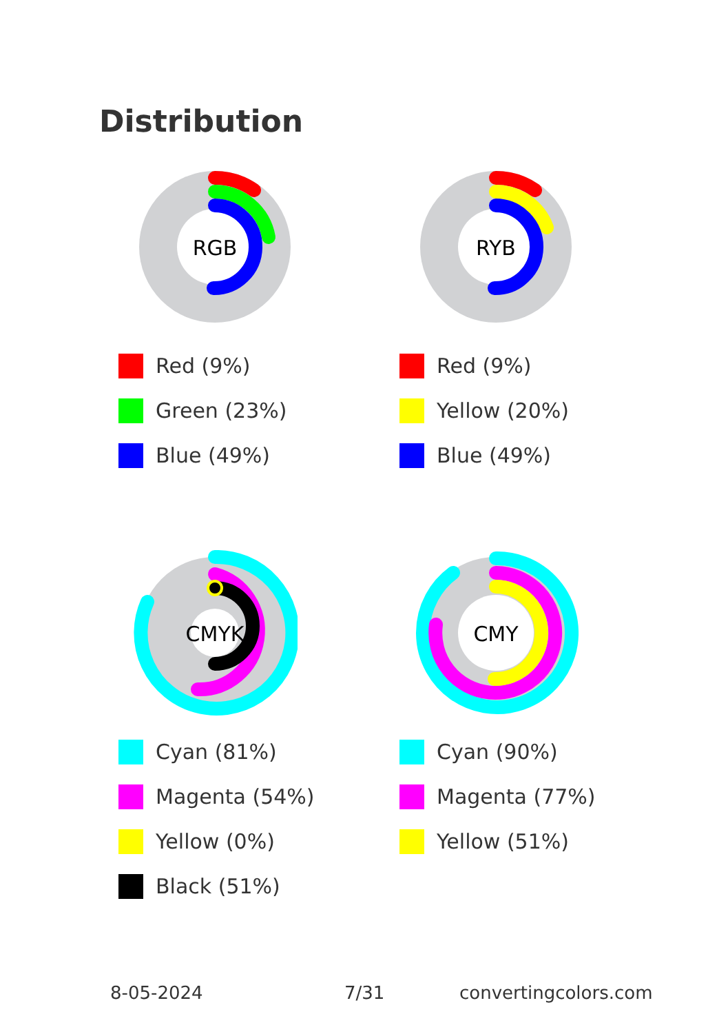Distribution
RGB
Red (9%)
Green (23%)
Blue (49%)
RYB
Red (9%)
Yellow (20%)
Blue (49%)
CMYK
Cyan (81%)
Magenta (54%)
Yellow (0%)
Black (51%)
CMY
Cyan (90%)
Magenta (77%)
Yellow (51%)
8-05-2024 7/31 convertingcolors.com